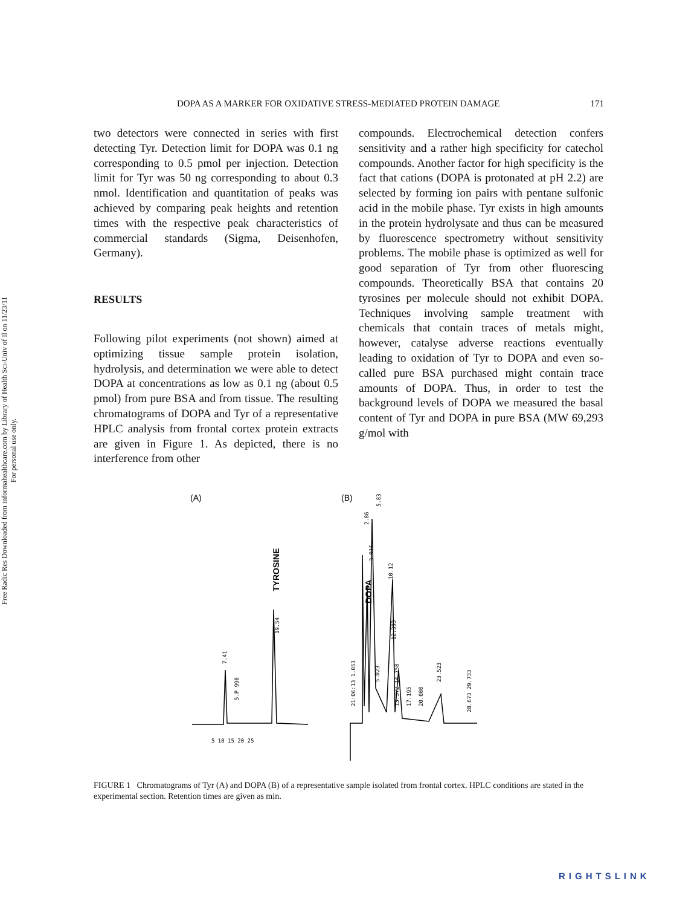Free Radic Res Downloaded from informahealthcare.com by Library of Health Sci-Univ of Il on 11/23/11
For personal use only.
DOPA AS A MARKER FOR OXIDATIVE STRESS-MEDIATED PROTEIN DAMAGE 171
two detectors were connected in series with first detecting Tyr. Detection limit for DOPA was 0.1 ng corresponding to 0.5 pmol per injection. Detection limit for Tyr was 50 ng corresponding to about 0.3 nmol. Identification and quantitation of peaks was achieved by comparing peak heights and retention times with the respective peak characteristics of commercial standards (Sigma, Deisenhofen, Germany).
RESULTS
Following pilot experiments (not shown) aimed at optimizing tissue sample protein isolation, hydrolysis, and determination we were able to detect DOPA at concentrations as low as 0.1 ng (about 0.5 pmol) from pure BSA and from tissue. The resulting chromatograms of DOPA and Tyr of a representative HPLC analysis from frontal cortex protein extracts are given in Figure 1. As depicted, there is no interference from other
compounds. Electrochemical detection confers sensitivity and a rather high specificity for catechol compounds. Another factor for high specificity is the fact that cations (DOPA is protonated at pH 2.2) are selected by forming ion pairs with pentane sulfonic acid in the mobile phase. Tyr exists in high amounts in the protein hydrolysate and thus can be measured by fluorescence spectrometry without sensitivity problems. The mobile phase is optimized as well for good separation of Tyr from other fluorescing compounds. Theoretically BSA that contains 20 tyrosines per molecule should not exhibit DOPA. Techniques involving sample treatment with chemicals that contain traces of metals might, however, catalyse adverse reactions eventually leading to oxidation of Tyr to DOPA and even so-called pure BSA purchased might contain trace amounts of DOPA. Thus, in order to test the background levels of DOPA we measured the basal content of Tyr and DOPA in pure BSA (MW 69,293 g/mol with
(A)
(B)
TYROSINE
19.54
7.41
5.P 990
DOPA
2.86
5.83
3.915
10.12
12.393
21:06:13 1.053
5.023
13.372 14.758
17.195
20.000
23.523
28.673 29.733
5 10 15 20 25
FIGURE 1 Chromatograms of Tyr (A) and DOPA (B) of a representative sample isolated from frontal cortex. HPLC conditions are stated in the experimental section. Retention times are given as min.
RIGHTSLINK